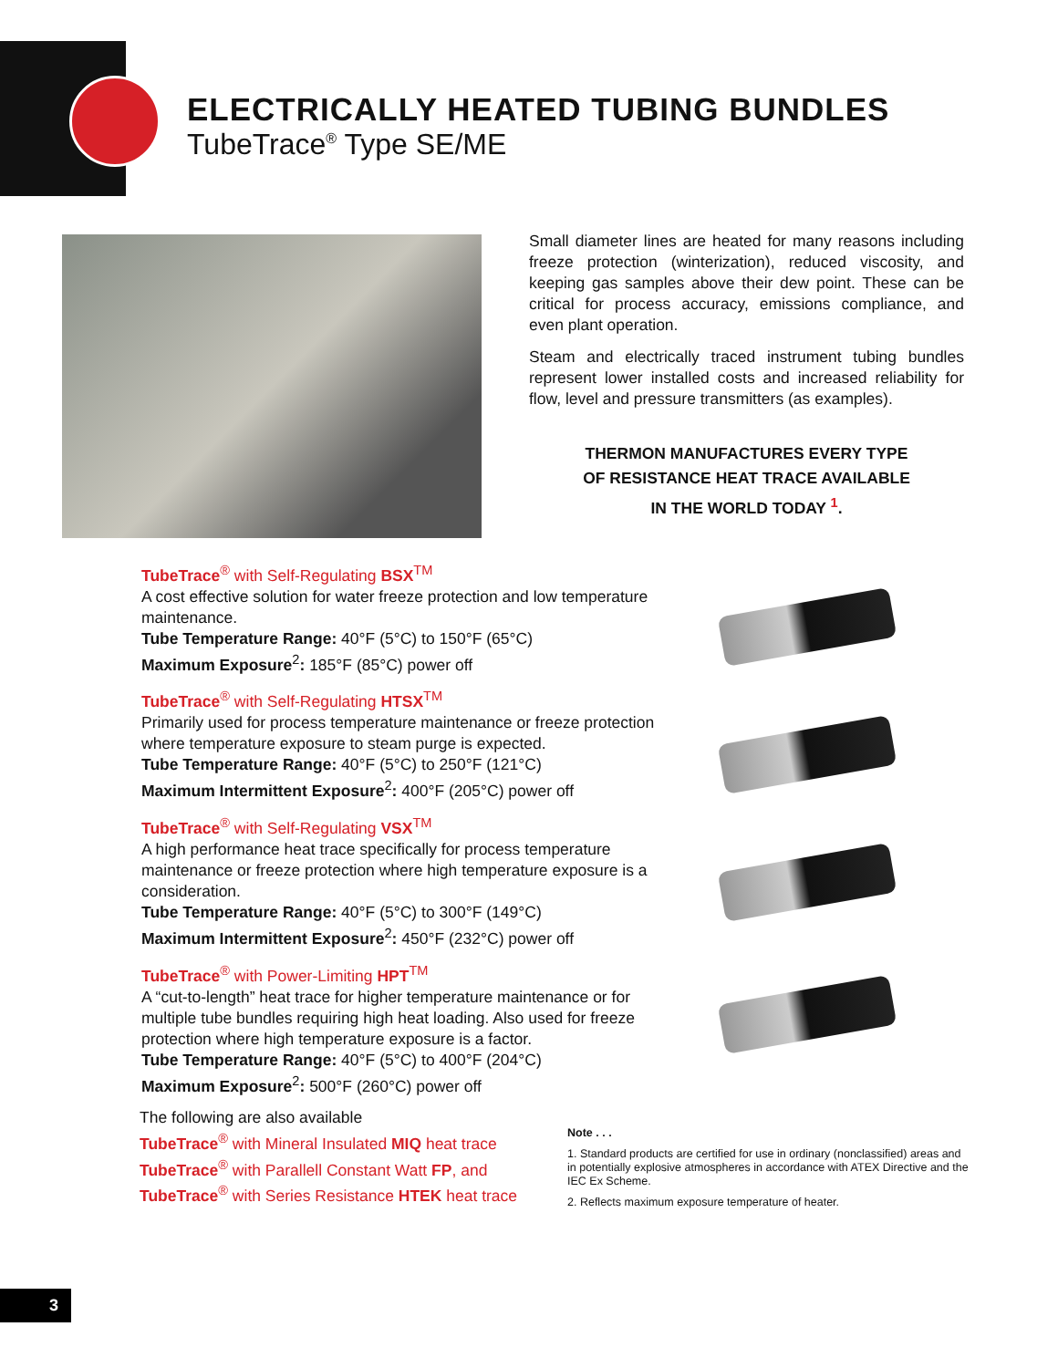ELECTRICALLY HEATED TUBING BUNDLES
TubeTrace<sup>®</sup> Type SE/ME
Small diameter lines are heated for many reasons including freeze protection (winterization), reduced viscosity, and keeping gas samples above their dew point. These can be critical for process accuracy, emissions compliance, and even plant operation.
Steam and electrically traced instrument tubing bundles represent lower installed costs and increased reliability for flow, level and pressure transmitters (as examples).
THERMON MANUFACTURES EVERY TYPE
OF RESISTANCE HEAT TRACE AVAILABLE
IN THE WORLD TODAY <sup>1</sup>.
TubeTrace<sup>®</sup> with Self-Regulating BSX<sup>TM</sup>
A cost effective solution for water freeze protection and low temperature maintenance.
Tube Temperature Range: 40°F (5°C) to 150°F (65°C)
Maximum Exposure<sup>2</sup>: 185°F (85°C) power off
TubeTrace<sup>®</sup> with Self-Regulating HTSX<sup>TM</sup>
Primarily used for process temperature maintenance or freeze protection where temperature exposure to steam purge is expected.
Tube Temperature Range: 40°F (5°C) to 250°F (121°C)
Maximum Intermittent Exposure<sup>2</sup>: 400°F (205°C) power off
TubeTrace<sup>®</sup> with Self-Regulating VSX<sup>TM</sup>
A high performance heat trace specifically for process temperature maintenance or freeze protection where high temperature exposure is a consideration.
Tube Temperature Range: 40°F (5°C) to 300°F (149°C)
Maximum Intermittent Exposure<sup>2</sup>: 450°F (232°C) power off
TubeTrace<sup>®</sup> with Power-Limiting HPT<sup>TM</sup>
A “cut-to-length” heat trace for higher temperature maintenance or for multiple tube bundles requiring high heat loading. Also used for freeze protection where high temperature exposure is a factor.
Tube Temperature Range: 40°F (5°C) to 400°F (204°C)
Maximum Exposure<sup>2</sup>: 500°F (260°C) power off
The following are also available
TubeTrace<sup>®</sup> with Mineral Insulated MIQ heat trace
TubeTrace<sup>®</sup> with Parallell Constant Watt FP, and
TubeTrace<sup>®</sup> with Series Resistance HTEK heat trace
Note . . .
1. Standard products are certified for use in ordinary (nonclassified) areas and in potentially explosive atmospheres in accordance with ATEX Directive and the IEC Ex Scheme.
2. Reflects maximum exposure temperature of heater.
3